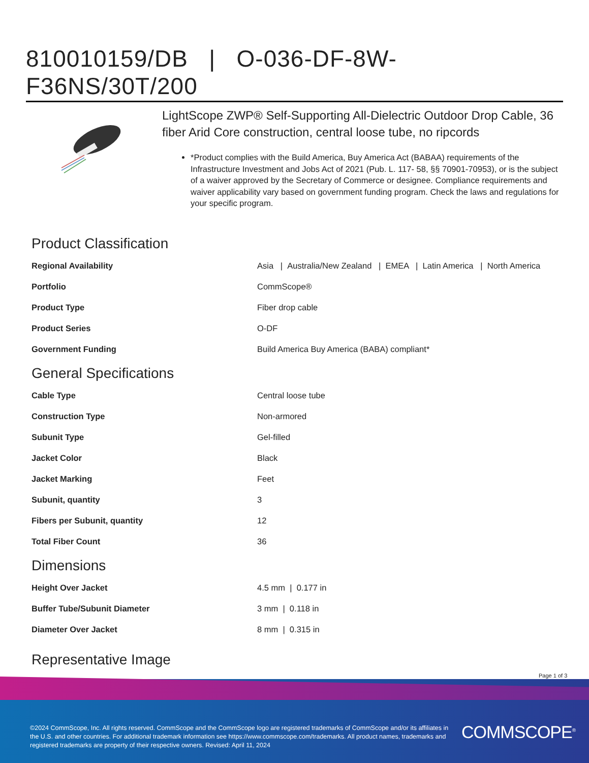810010159/DB | O-036-DF-8W-F36NS/30T/200
LightScope ZWP® Self-Supporting All-Dielectric Outdoor Drop Cable, 36 fiber Arid Core construction, central loose tube, no ripcords
*Product complies with the Build America, Buy America Act (BABAA) requirements of the Infrastructure Investment and Jobs Act of 2021 (Pub. L. 117- 58, §§ 70901-70953), or is the subject of a waiver approved by the Secretary of Commerce or designee. Compliance requirements and waiver applicability vary based on government funding program. Check the laws and regulations for your specific program.
Product Classification
| Regional Availability | Asia / Australia/New Zealand / EMEA / Latin America / North America |
| Portfolio | CommScope® |
| Product Type | Fiber drop cable |
| Product Series | O-DF |
| Government Funding | Build America Buy America (BABA) compliant* |
General Specifications
| Cable Type | Central loose tube |
| Construction Type | Non-armored |
| Subunit Type | Gel-filled |
| Jacket Color | Black |
| Jacket Marking | Feet |
| Subunit, quantity | 3 |
| Fibers per Subunit, quantity | 12 |
| Total Fiber Count | 36 |
Dimensions
| Height Over Jacket | 4.5 mm / 0.177 in |
| Buffer Tube/Subunit Diameter | 3 mm / 0.118 in |
| Diameter Over Jacket | 8 mm / 0.315 in |
Representative Image
Page 1 of 3
©2024 CommScope, Inc. All rights reserved. CommScope and the CommScope logo are registered trademarks of CommScope and/or its affiliates in the U.S. and other countries. For additional trademark information see https://www.commscope.com/trademarks. All product names, trademarks and registered trademarks are property of their respective owners. Revised: April 11, 2024
COMMSCOPE<sup>®</sup>